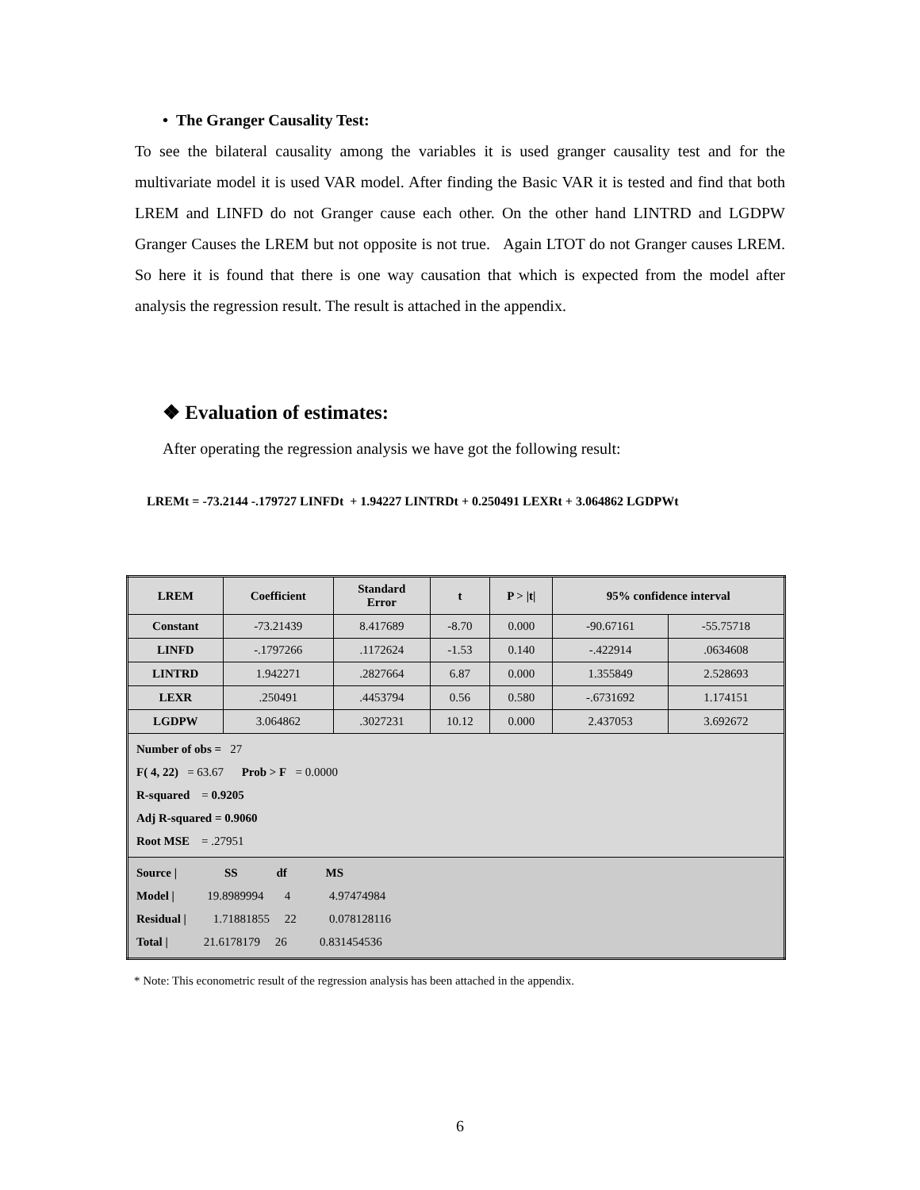• The Granger Causality Test:
To see the bilateral causality among the variables it is used granger causality test and for the multivariate model it is used VAR model. After finding the Basic VAR it is tested and find that both LREM and LINFD do not Granger cause each other. On the other hand LINTRD and LGDPW Granger Causes the LREM but not opposite is not true. Again LTOT do not Granger causes LREM. So here it is found that there is one way causation that which is expected from the model after analysis the regression result. The result is attached in the appendix.
❖ Evaluation of estimates:
After operating the regression analysis we have got the following result:
LREMt = -73.2144 -.179727 LINFDt + 1.94227 LINTRDt + 0.250491 LEXRt + 3.064862 LGDPWt
| LREM | Coefficient | Standard Error | t | P > /t/ | 95% confidence interval | |
| --- | --- | --- | --- | --- | --- | --- |
| Constant | -73.21439 | 8.417689 | -8.70 | 0.000 | -90.67161 | -55.75718 |
| LINFD | -.1797266 | .1172624 | -1.53 | 0.140 | -.422914 | .0634608 |
| LINTRD | 1.942271 | .2827664 | 6.87 | 0.000 | 1.355849 | 2.528693 |
| LEXR | .250491 | .4453794 | 0.56 | 0.580 | -.6731692 | 1.174151 |
| LGDPW | 3.064862 | .3027231 | 10.12 | 0.000 | 2.437053 | 3.692672 |
| Number of obs = 27 F( 4, 22) = 63.67 Prob > F = 0.0000 R-squared = 0.9205 Adj R-squared = 0.9060 Root MSE = .27951 | | | | | | |
| Source / SS df MS Model / 19.8989994 4 4.97474984 Residual / 1.71881855 22 0.078128116 Total / 21.6178179 26 0.831454536 | | | | | | |
* Note: This econometric result of the regression analysis has been attached in the appendix.
6